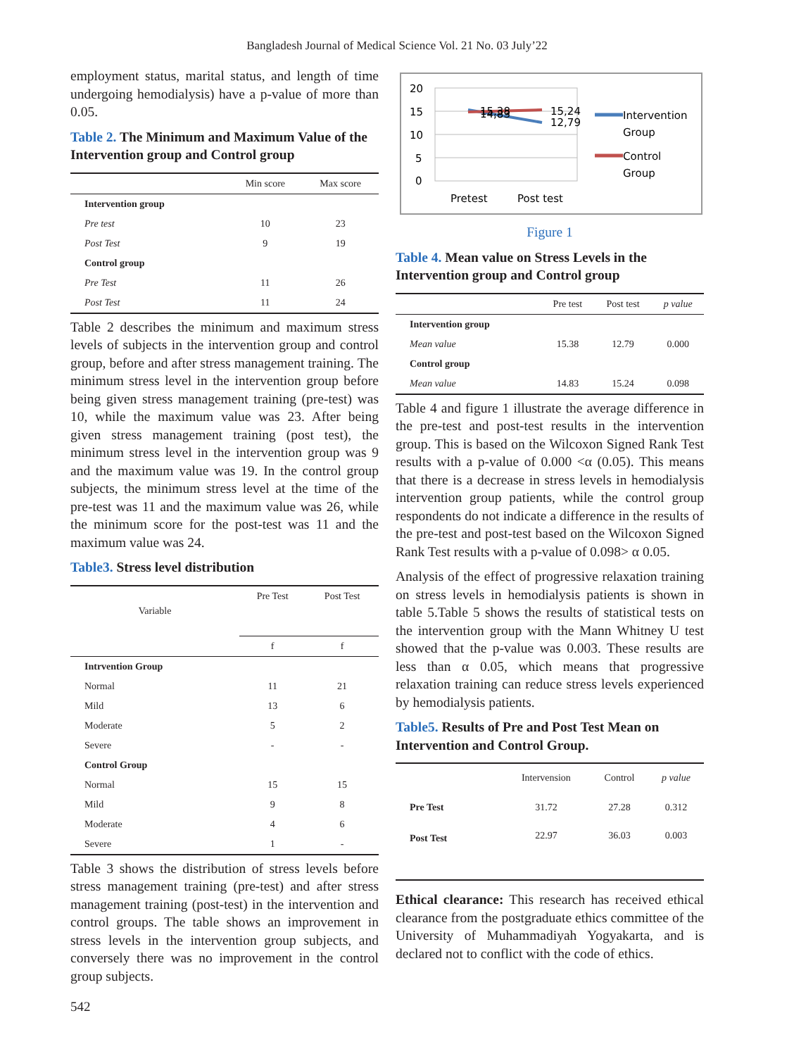Bangladesh Journal of Medical Science Vol. 21 No. 03 July’22
employment status, marital status, and length of time undergoing hemodialysis) have a p-value of more than 0.05.
Table 2. The Minimum and Maximum Value of the Intervention group and Control group
| | Min score | Max score |
| --- | --- | --- |
| Intervention group | | |
| Pre test | 10 | 23 |
| Post Test | 9 | 19 |
| Control group | | |
| Pre Test | 11 | 26 |
| Post Test | 11 | 24 |
Table 2 describes the minimum and maximum stress levels of subjects in the intervention group and control group, before and after stress management training. The minimum stress level in the intervention group before being given stress management training (pre-test) was 10, while the maximum value was 23. After being given stress management training (post test), the minimum stress level in the intervention group was 9 and the maximum value was 19. In the control group subjects, the minimum stress level at the time of the pre-test was 11 and the maximum value was 26, while the minimum score for the post-test was 11 and the maximum value was 24.
Table3. Stress level distribution
| Variable | Pre Test | Post Test |
| --- | --- | --- |
| | f | f |
| Intrvention Group | | |
| Normal | 11 | 21 |
| Mild | 13 | 6 |
| Moderate | 5 | 2 |
| Severe | - | - |
| Control Group | | |
| Normal | 15 | 15 |
| Mild | 9 | 8 |
| Moderate | 4 | 6 |
| Severe | 1 | - |
Table 3 shows the distribution of stress levels before stress management training (pre-test) and after stress management training (post-test) in the intervention and control groups. The table shows an improvement in stress levels in the intervention group subjects, and conversely there was no improvement in the control group subjects.
20
15
10
5
0
15,38
14,83
15,24
12,79
Pretest
Post test
Intervention
Group
Control
Group
Figure 1
Table 4. Mean value on Stress Levels in the Intervention group and Control group
| | Pre test | Post test | p value |
| --- | --- | --- | --- |
| Intervention group | | | |
| Mean value | 15.38 | 12.79 | 0.000 |
| Control group | | | |
| Mean value | 14.83 | 15.24 | 0.098 |
Table 4 and figure 1 illustrate the average difference in the pre-test and post-test results in the intervention group. This is based on the Wilcoxon Signed Rank Test results with a p-value of 0.000 <α (0.05). This means that there is a decrease in stress levels in hemodialysis intervention group patients, while the control group respondents do not indicate a difference in the results of the pre-test and post-test based on the Wilcoxon Signed Rank Test results with a p-value of 0.098> α 0.05.
Analysis of the effect of progressive relaxation training on stress levels in hemodialysis patients is shown in table 5.Table 5 shows the results of statistical tests on the intervention group with the Mann Whitney U test showed that the p-value was 0.003. These results are less than α 0.05, which means that progressive relaxation training can reduce stress levels experienced by hemodialysis patients.
Table5. Results of Pre and Post Test Mean on Intervention and Control Group.
| | Intervension | Control | p value |
| --- | --- | --- | --- |
| Pre Test | 31.72 | 27.28 | 0.312 |
| Post Test | 22.97 | 36.03 | 0.003 |
Ethical clearance: This research has received ethical clearance from the postgraduate ethics committee of the University of Muhammadiyah Yogyakarta, and is declared not to conflict with the code of ethics.
542